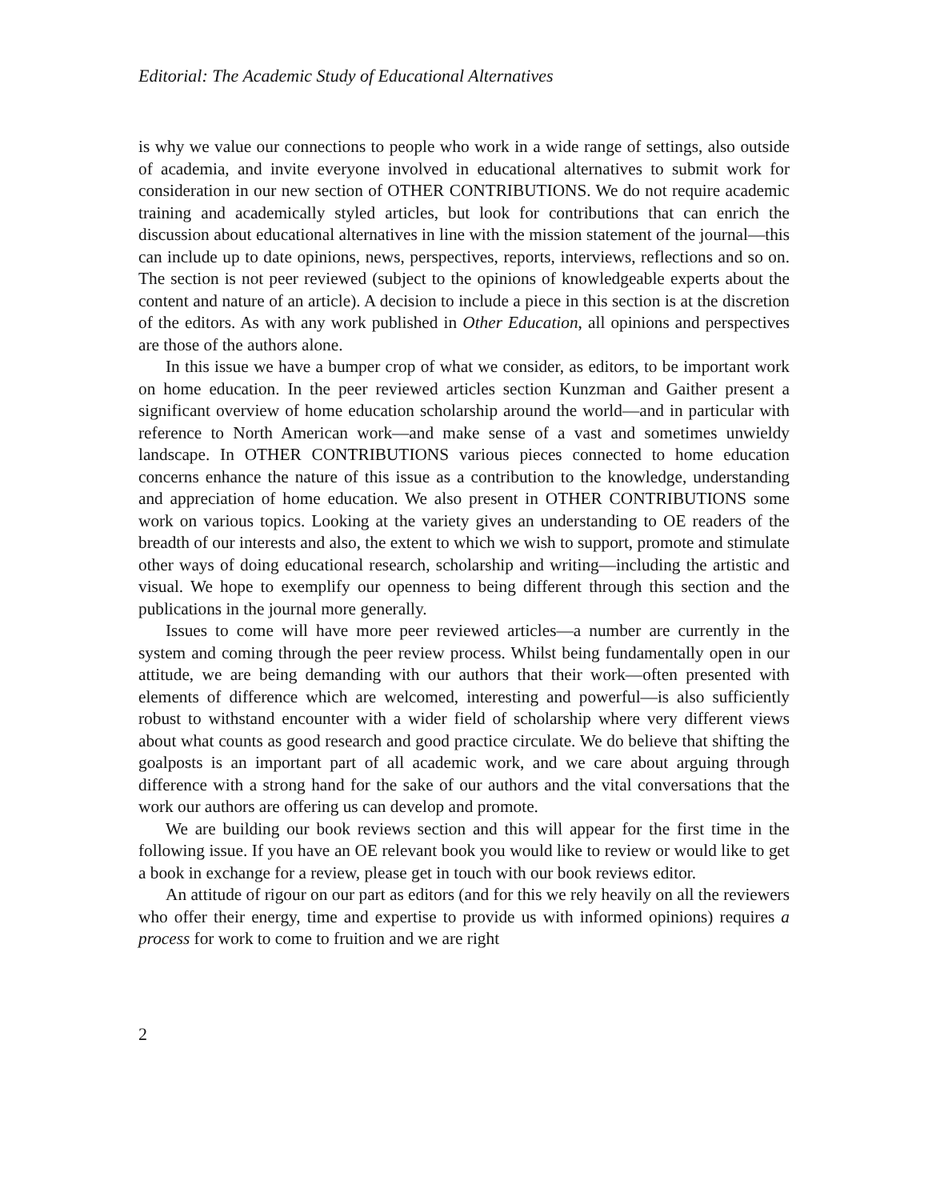Editorial: The Academic Study of Educational Alternatives
is why we value our connections to people who work in a wide range of settings, also outside of academia, and invite everyone involved in educational alternatives to submit work for consideration in our new section of OTHER CONTRIBUTIONS. We do not require academic training and academically styled articles, but look for contributions that can enrich the discussion about educational alternatives in line with the mission statement of the journal—this can include up to date opinions, news, perspectives, reports, interviews, reflections and so on. The section is not peer reviewed (subject to the opinions of knowledgeable experts about the content and nature of an article). A decision to include a piece in this section is at the discretion of the editors. As with any work published in Other Education, all opinions and perspectives are those of the authors alone.
In this issue we have a bumper crop of what we consider, as editors, to be important work on home education. In the peer reviewed articles section Kunzman and Gaither present a significant overview of home education scholarship around the world—and in particular with reference to North American work—and make sense of a vast and sometimes unwieldy landscape. In OTHER CONTRIBUTIONS various pieces connected to home education concerns enhance the nature of this issue as a contribution to the knowledge, understanding and appreciation of home education. We also present in OTHER CONTRIBUTIONS some work on various topics. Looking at the variety gives an understanding to OE readers of the breadth of our interests and also, the extent to which we wish to support, promote and stimulate other ways of doing educational research, scholarship and writing—including the artistic and visual. We hope to exemplify our openness to being different through this section and the publications in the journal more generally.
Issues to come will have more peer reviewed articles—a number are currently in the system and coming through the peer review process. Whilst being fundamentally open in our attitude, we are being demanding with our authors that their work—often presented with elements of difference which are welcomed, interesting and powerful—is also sufficiently robust to withstand encounter with a wider field of scholarship where very different views about what counts as good research and good practice circulate. We do believe that shifting the goalposts is an important part of all academic work, and we care about arguing through difference with a strong hand for the sake of our authors and the vital conversations that the work our authors are offering us can develop and promote.
We are building our book reviews section and this will appear for the first time in the following issue. If you have an OE relevant book you would like to review or would like to get a book in exchange for a review, please get in touch with our book reviews editor.
An attitude of rigour on our part as editors (and for this we rely heavily on all the reviewers who offer their energy, time and expertise to provide us with informed opinions) requires a process for work to come to fruition and we are right
2